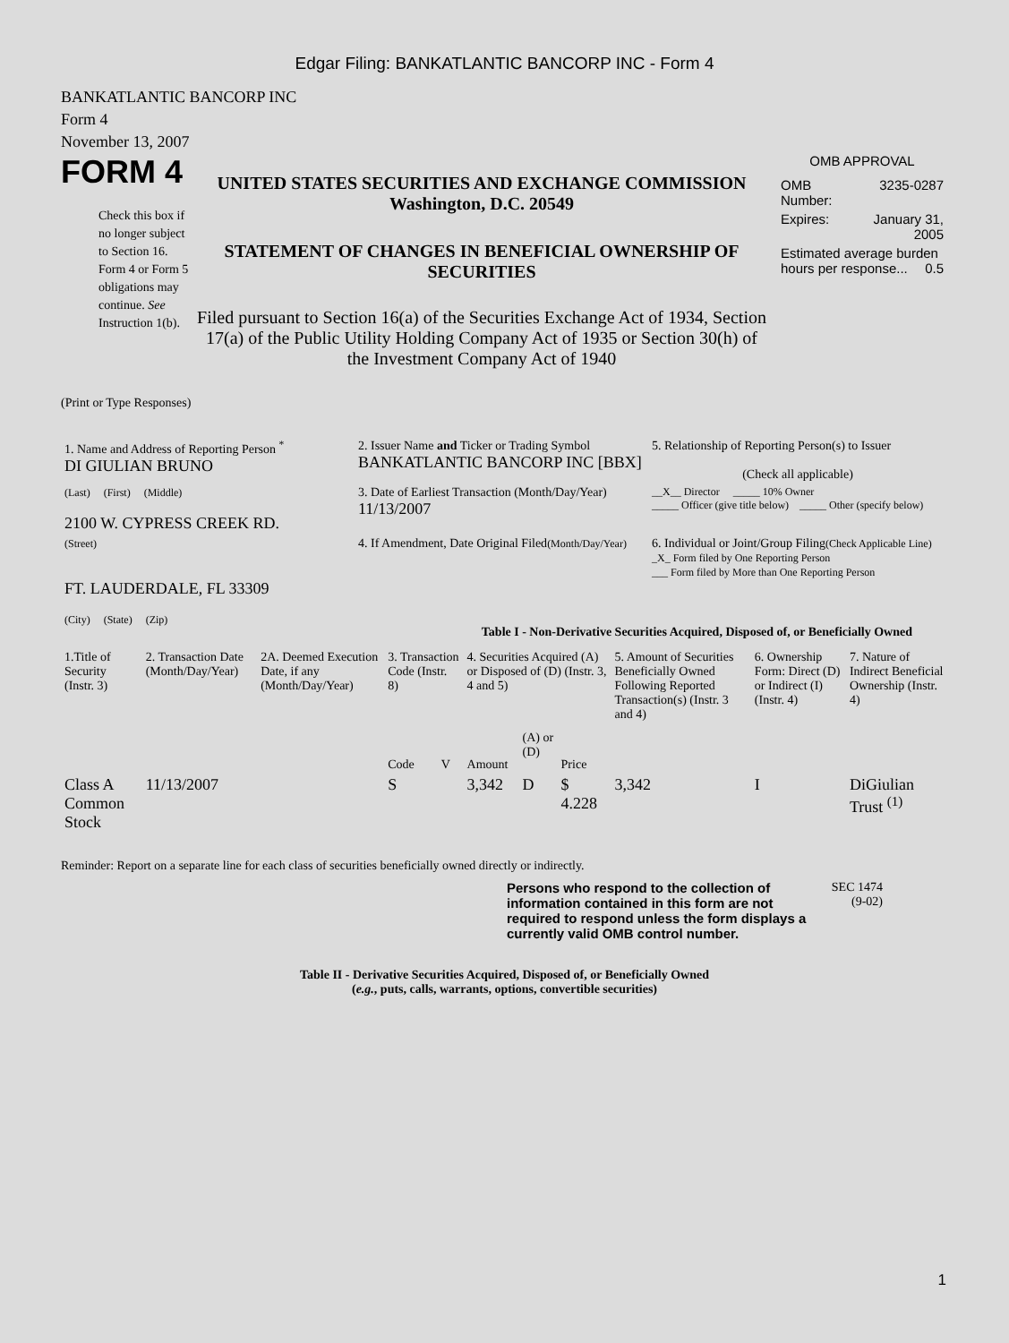Edgar Filing: BANKATLANTIC BANCORP INC - Form 4
BANKATLANTIC BANCORP INC
Form 4
November 13, 2007
FORM 4
Check this box if no longer subject to Section 16. Form 4 or Form 5 obligations may continue. See Instruction 1(b).
UNITED STATES SECURITIES AND EXCHANGE COMMISSION
Washington, D.C. 20549
STATEMENT OF CHANGES IN BENEFICIAL OWNERSHIP OF SECURITIES
Filed pursuant to Section 16(a) of the Securities Exchange Act of 1934, Section 17(a) of the Public Utility Holding Company Act of 1935 or Section 30(h) of the Investment Company Act of 1940
OMB APPROVAL
| OMB Number: | 3235-0287 |
| Expires: | January 31, 2005 |
| Estimated average burden hours per response... 0.5 | |
(Print or Type Responses)
| 1. Name and Address of Reporting Person <sup>*</sup> DI GIULIAN BRUNO | 2. Issuer Name and Ticker or Trading Symbol BANKATLANTIC BANCORP INC [BBX] | 5. Relationship of Reporting Person(s) to Issuer (Check all applicable) |
| (Last) (First) (Middle) 2100 W. CYPRESS CREEK RD. | 3. Date of Earliest Transaction (Month/Day/Year) 11/13/2007 | __X__ Director _____ 10% Owner _____ Officer (give title below) _____ Other (specify below) |
| (Street) FT. LAUDERDALE, FL 33309 (City) (State) (Zip) | 4. If Amendment, Date Original Filed (Month/Day/Year) | 6. Individual or Joint/Group Filing (Check Applicable Line) _X_ Form filed by One Reporting Person ___ Form filed by More than One Reporting Person |
Table I - Non-Derivative Securities Acquired, Disposed of, or Beneficially Owned
| 1.Title of Security (Instr. 3) | 2. Transaction Date (Month/Day/Year) | 2A. Deemed Execution Date, if any (Month/Day/Year) | 3. Transaction Code (Instr. 8) | | 4. Securities Acquired (A) or Disposed of (D) (Instr. 3, 4 and 5) | | | 5. Amount of Securities Beneficially Owned Following Reported Transaction(s) (Instr. 3 and 4) | 6. Ownership Form: Direct (D) or Indirect (I) (Instr. 4) | 7. Nature of Indirect Beneficial Ownership (Instr. 4) |
| --- | --- | --- | --- | --- | --- | --- | --- | --- | --- | --- |
| | | | Code | V | Amount | (A) or (D) | Price | | | |
| Class A Common Stock | 11/13/2007 | | S | | 3,342 | D | $ 4.228 | 3,342 | I | DiGiulian Trust <sup>(1)</sup> |
Reminder: Report on a separate line for each class of securities beneficially owned directly or indirectly.
Persons who respond to the collection of information contained in this form are not required to respond unless the form displays a currently valid OMB control number.
SEC 1474
(9-02)
Table II - Derivative Securities Acquired, Disposed of, or Beneficially Owned
(e.g., puts, calls, warrants, options, convertible securities)
1